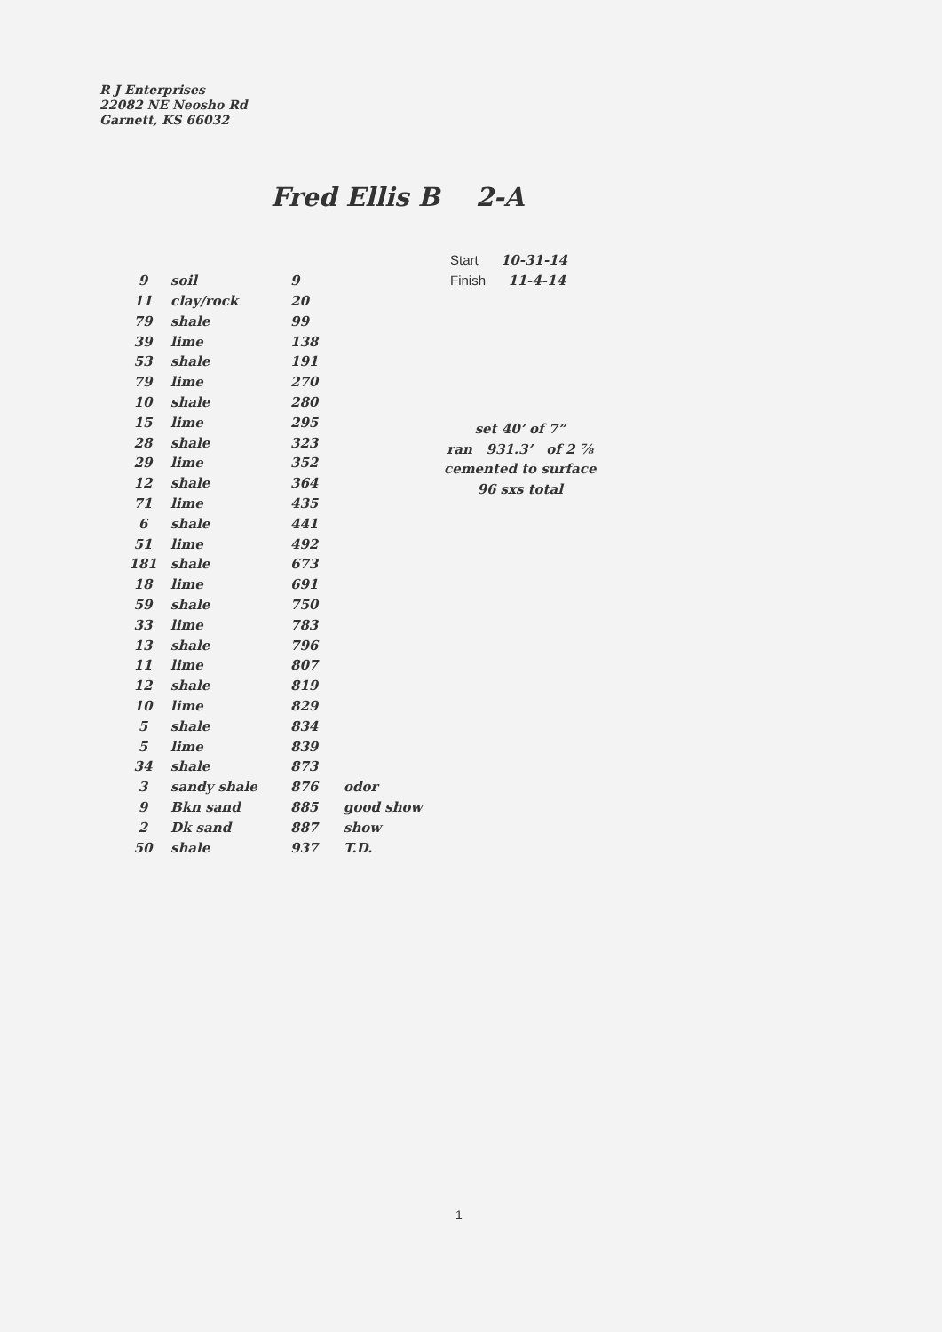R J Enterprises
22082 NE Neosho Rd
Garnett, KS 66032
Fred Ellis B 2-A
| | | | | Start 10-31-14 |
| 9 | soil | 9 | | Finish 11-4-14 |
| 11 | clay/rock | 20 | | |
| 79 | shale | 99 | | |
| 39 | lime | 138 | | |
| 53 | shale | 191 | | |
| 79 | lime | 270 | | |
| 10 | shale | 280 | | |
| 15 | lime | 295 | | |
| 28 | shale | 323 | | |
| 29 | lime | 352 | | |
| 12 | shale | 364 | | |
| 71 | lime | 435 | | |
| 6 | shale | 441 | | |
| 51 | lime | 492 | | |
| 181 | shale | 673 | | |
| 18 | lime | 691 | | |
| 59 | shale | 750 | | |
| 33 | lime | 783 | | |
| 13 | shale | 796 | | |
| 11 | lime | 807 | | |
| 12 | shale | 819 | | |
| 10 | lime | 829 | | |
| 5 | shale | 834 | | |
| 5 | lime | 839 | | |
| 34 | shale | 873 | | |
| 3 | sandy shale | 876 | odor | |
| 9 | Bkn sand | 885 | good show | |
| 2 | Dk sand | 887 | show | |
| 50 | shale | 937 | T.D. | |
set 40’ of 7”
ran 931.3’ of 2 ⅞
cemented to surface
96 sxs total
1